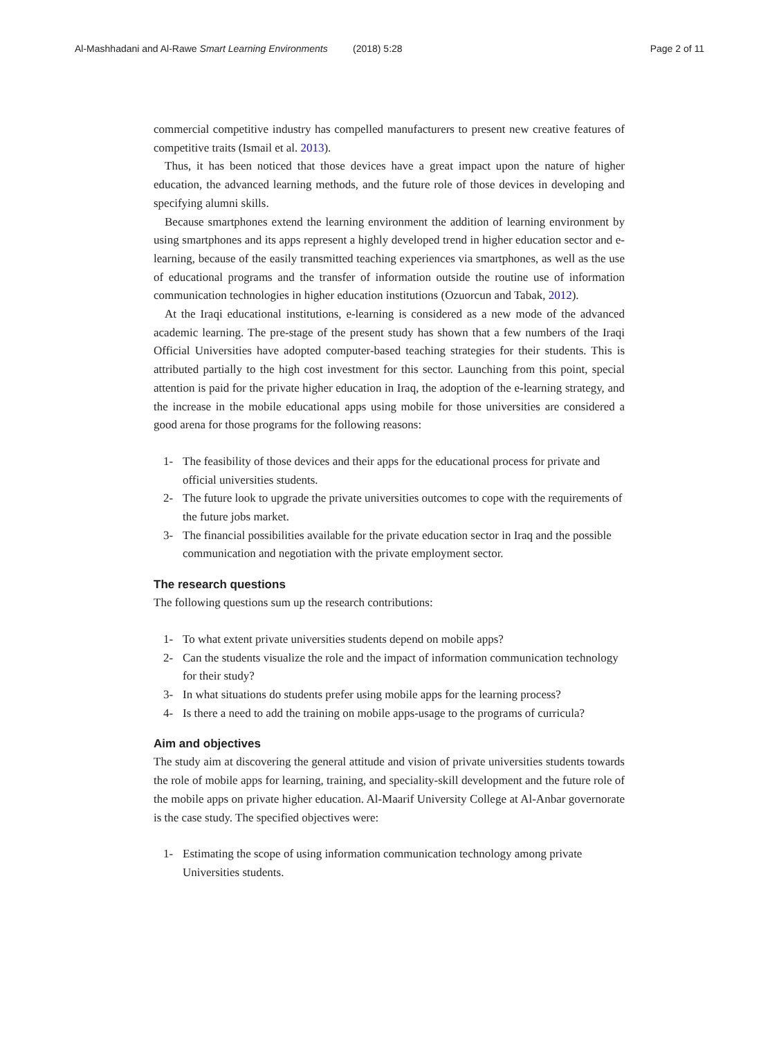Al-Mashhadani and Al-Rawe Smart Learning Environments (2018) 5:28 Page 2 of 11
commercial competitive industry has compelled manufacturers to present new creative features of competitive traits (Ismail et al. 2013).
Thus, it has been noticed that those devices have a great impact upon the nature of higher education, the advanced learning methods, and the future role of those devices in developing and specifying alumni skills.
Because smartphones extend the learning environment the addition of learning environment by using smartphones and its apps represent a highly developed trend in higher education sector and e-learning, because of the easily transmitted teaching experiences via smartphones, as well as the use of educational programs and the transfer of information outside the routine use of information communication technologies in higher education institutions (Ozuorcun and Tabak, 2012).
At the Iraqi educational institutions, e-learning is considered as a new mode of the advanced academic learning. The pre-stage of the present study has shown that a few numbers of the Iraqi Official Universities have adopted computer-based teaching strategies for their students. This is attributed partially to the high cost investment for this sector. Launching from this point, special attention is paid for the private higher education in Iraq, the adoption of the e-learning strategy, and the increase in the mobile educational apps using mobile for those universities are considered a good arena for those programs for the following reasons:
1- The feasibility of those devices and their apps for the educational process for private and official universities students.
2- The future look to upgrade the private universities outcomes to cope with the requirements of the future jobs market.
3- The financial possibilities available for the private education sector in Iraq and the possible communication and negotiation with the private employment sector.
The research questions
The following questions sum up the research contributions:
1- To what extent private universities students depend on mobile apps?
2- Can the students visualize the role and the impact of information communication technology for their study?
3- In what situations do students prefer using mobile apps for the learning process?
4- Is there a need to add the training on mobile apps-usage to the programs of curricula?
Aim and objectives
The study aim at discovering the general attitude and vision of private universities students towards the role of mobile apps for learning, training, and speciality-skill development and the future role of the mobile apps on private higher education. Al-Maarif University College at Al-Anbar governorate is the case study. The specified objectives were:
1- Estimating the scope of using information communication technology among private Universities students.